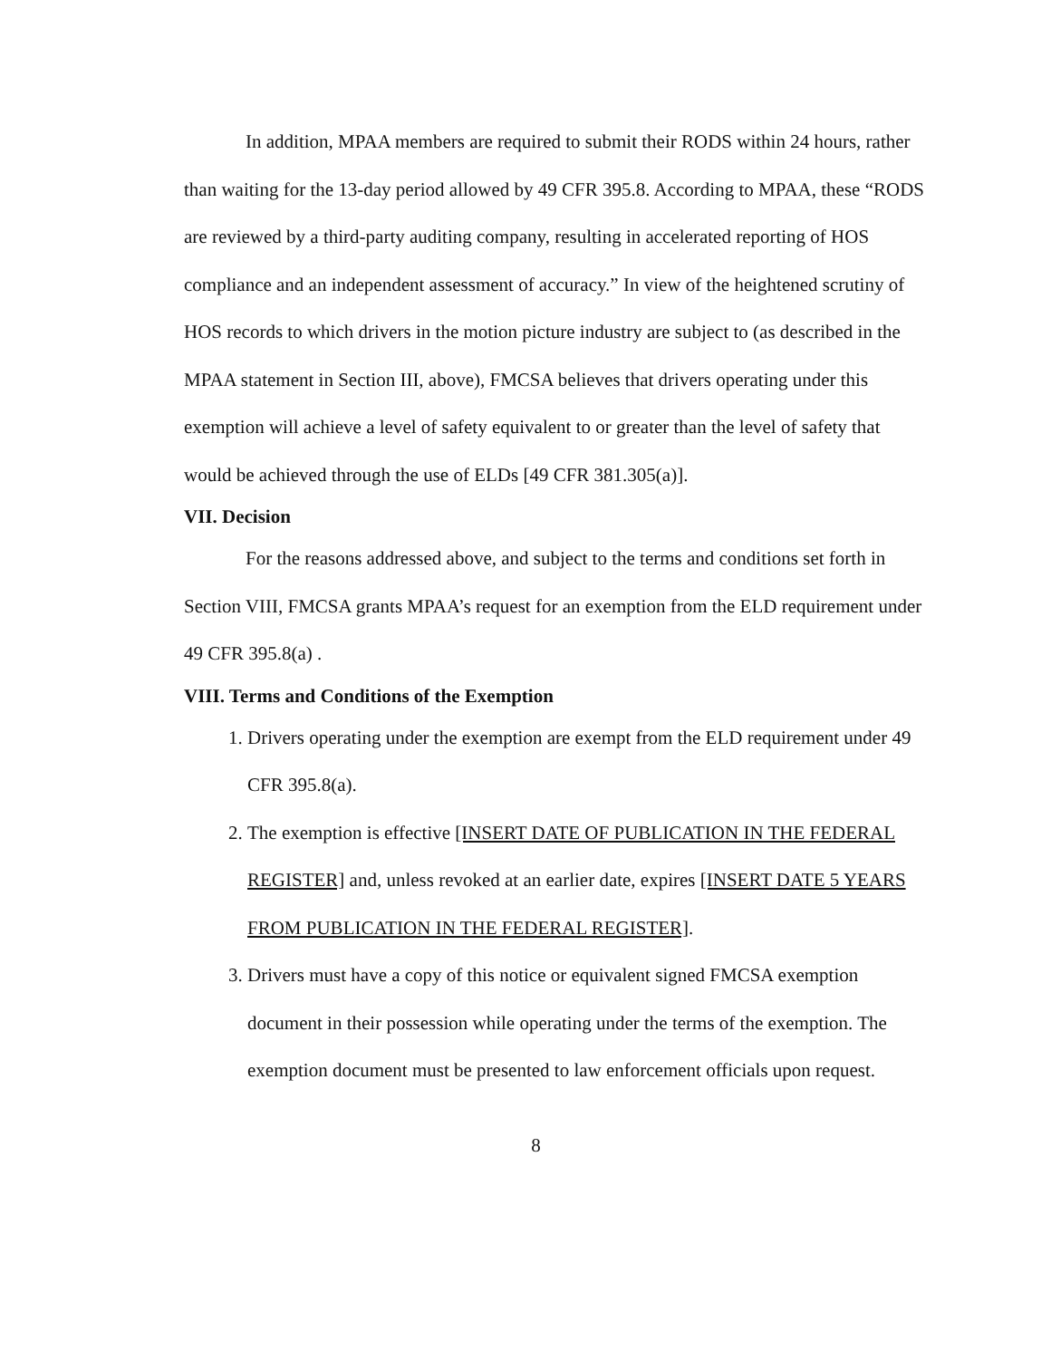In addition, MPAA members are required to submit their RODS within 24 hours, rather than waiting for the 13-day period allowed by 49 CFR 395.8. According to MPAA, these “RODS are reviewed by a third-party auditing company, resulting in accelerated reporting of HOS compliance and an independent assessment of accuracy.” In view of the heightened scrutiny of HOS records to which drivers in the motion picture industry are subject to (as described in the MPAA statement in Section III, above), FMCSA believes that drivers operating under this exemption will achieve a level of safety equivalent to or greater than the level of safety that would be achieved through the use of ELDs [49 CFR 381.305(a)].
VII. Decision
For the reasons addressed above, and subject to the terms and conditions set forth in Section VIII, FMCSA grants MPAA’s request for an exemption from the ELD requirement under 49 CFR 395.8(a) .
VIII. Terms and Conditions of the Exemption
1. Drivers operating under the exemption are exempt from the ELD requirement under 49 CFR 395.8(a).
2. The exemption is effective [INSERT DATE OF PUBLICATION IN THE FEDERAL REGISTER] and, unless revoked at an earlier date, expires [INSERT DATE 5 YEARS FROM PUBLICATION IN THE FEDERAL REGISTER].
3. Drivers must have a copy of this notice or equivalent signed FMCSA exemption document in their possession while operating under the terms of the exemption. The exemption document must be presented to law enforcement officials upon request.
8